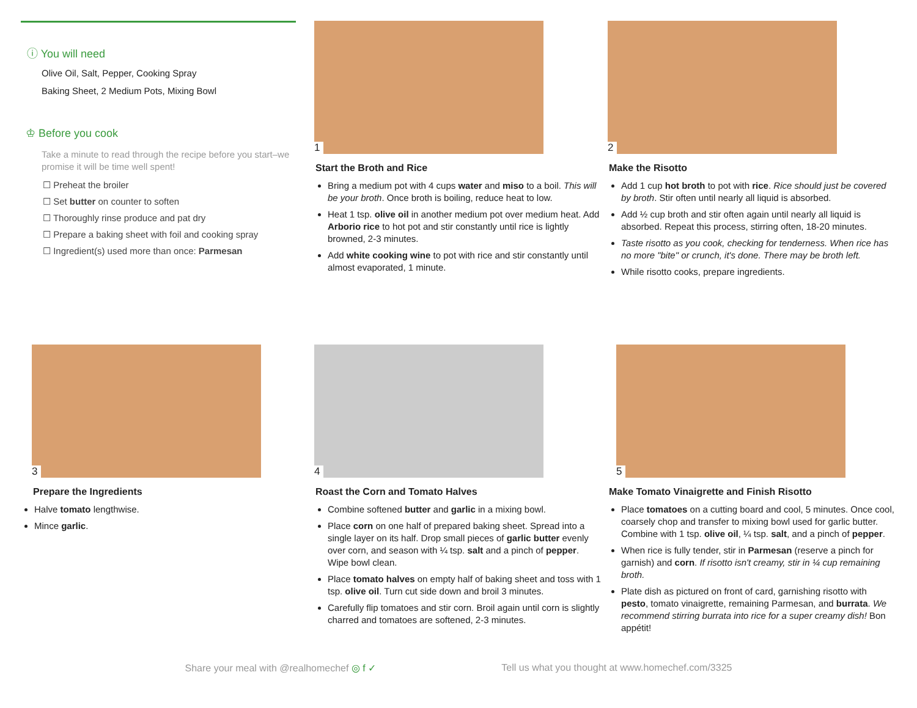ⓘ You will need
Olive Oil, Salt, Pepper, Cooking Spray
Baking Sheet, 2 Medium Pots, Mixing Bowl
♔ Before you cook
Take a minute to read through the recipe before you start–we promise it will be time well spent!
Preheat the broiler
Set butter on counter to soften
Thoroughly rinse produce and pat dry
Prepare a baking sheet with foil and cooking spray
Ingredient(s) used more than once: Parmesan
1
Start the Broth and Rice
Bring a medium pot with 4 cups water and miso to a boil. This will be your broth. Once broth is boiling, reduce heat to low.
Heat 1 tsp. olive oil in another medium pot over medium heat. Add Arborio rice to hot pot and stir constantly until rice is lightly browned, 2-3 minutes.
Add white cooking wine to pot with rice and stir constantly until almost evaporated, 1 minute.
2
Make the Risotto
Add 1 cup hot broth to pot with rice. Rice should just be covered by broth. Stir often until nearly all liquid is absorbed.
Add ½ cup broth and stir often again until nearly all liquid is absorbed. Repeat this process, stirring often, 18-20 minutes.
Taste risotto as you cook, checking for tenderness. When rice has no more "bite" or crunch, it's done. There may be broth left.
While risotto cooks, prepare ingredients.
3
Prepare the Ingredients
Halve tomato lengthwise.
Mince garlic.
4
Roast the Corn and Tomato Halves
Combine softened butter and garlic in a mixing bowl.
Place corn on one half of prepared baking sheet. Spread into a single layer on its half. Drop small pieces of garlic butter evenly over corn, and season with ¼ tsp. salt and a pinch of pepper. Wipe bowl clean.
Place tomato halves on empty half of baking sheet and toss with 1 tsp. olive oil. Turn cut side down and broil 3 minutes.
Carefully flip tomatoes and stir corn. Broil again until corn is slightly charred and tomatoes are softened, 2-3 minutes.
5
Make Tomato Vinaigrette and Finish Risotto
Place tomatoes on a cutting board and cool, 5 minutes. Once cool, coarsely chop and transfer to mixing bowl used for garlic butter. Combine with 1 tsp. olive oil, ¼ tsp. salt, and a pinch of pepper.
When rice is fully tender, stir in Parmesan (reserve a pinch for garnish) and corn. If risotto isn't creamy, stir in ¼ cup remaining broth.
Plate dish as pictured on front of card, garnishing risotto with pesto, tomato vinaigrette, remaining Parmesan, and burrata. We recommend stirring burrata into rice for a super creamy dish! Bon appétit!
Share your meal with @realhomechef ◎ f ✓ Tell us what you thought at www.homechef.com/3325